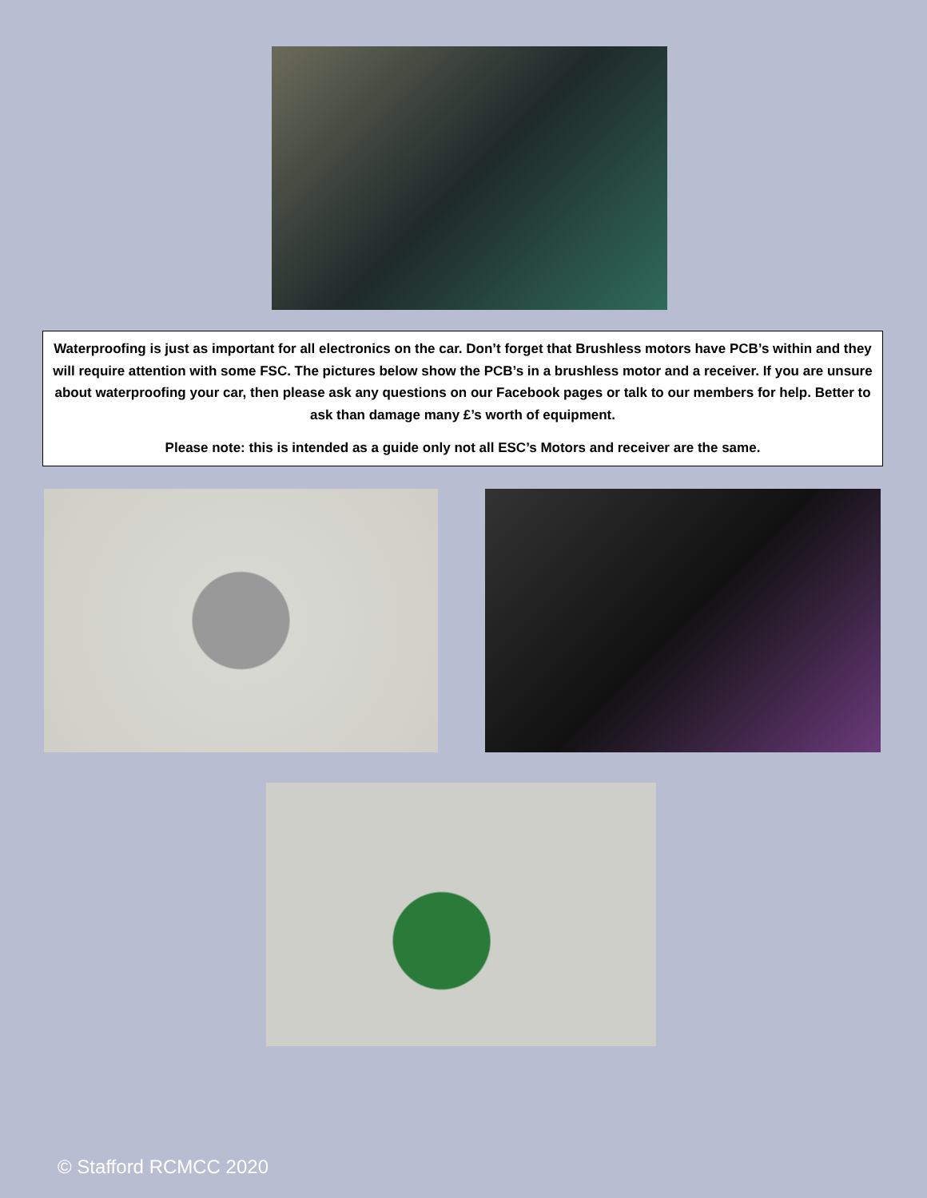Waterproofing is just as important for all electronics on the car. Don’t forget that Brushless motors have PCB’s within and they will require attention with some FSC. The pictures below show the PCB’s in a brushless motor and a receiver. If you are unsure about waterproofing your car, then please ask any questions on our Facebook pages or talk to our members for help. Better to ask than damage many £’s worth of equipment.
Please note: this is intended as a guide only not all ESC’s Motors and receiver are the same.
© Stafford RCMCC 2020